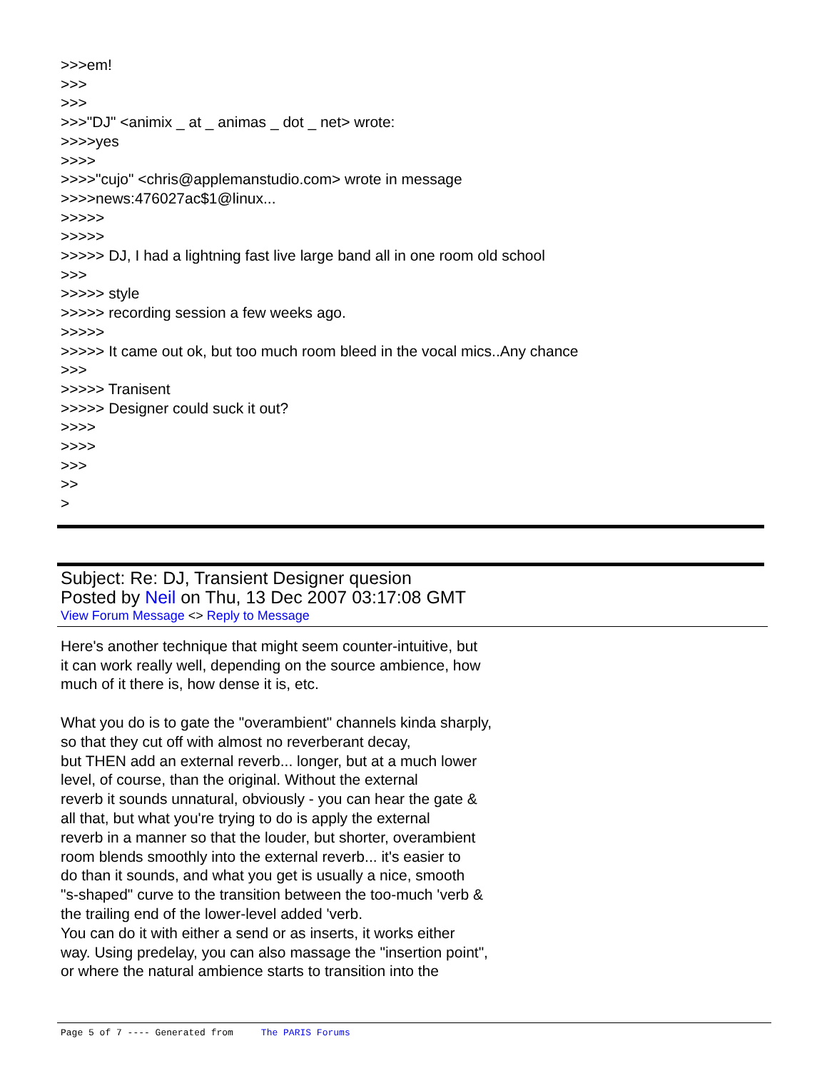>>>em!
>>>
>>>
>>>"DJ" <animix _ at _ animas _ dot _ net> wrote:
>>>>yes
>>>>
>>>>"cujo" <chris@applemanstudio.com> wrote in message
>>>>news:476027ac$1@linux...
>>>>>
>>>>>
>>>>> DJ, I had a lightning fast live large band all in one room old school
>>>
>>>>> style
>>>>> recording session a few weeks ago.
>>>>>
>>>>> It came out ok, but too much room bleed in the vocal mics..Any chance
>>>
>>>>> Tranisent
>>>>> Designer could suck it out?
>>>>
>>>>
>>>
>>
>
Subject: Re: DJ, Transient Designer quesion
Posted by Neil on Thu, 13 Dec 2007 03:17:08 GMT
View Forum Message <> Reply to Message
Here's another technique that might seem counter-intuitive, but
it can work really well, depending on the source ambience, how
much of it there is, how dense it is, etc.
What you do is to gate the "overambient" channels kinda sharply,
so that they cut off with almost no reverberant decay,
but THEN add an external reverb... longer, but at a much lower
level, of course, than the original. Without the external
reverb it sounds unnatural, obviously - you can hear the gate &
all that, but what you're trying to do is apply the external
reverb in a manner so that the louder, but shorter, overambient
room blends smoothly into the external reverb... it's easier to
do than it sounds, and what you get is usually a nice, smooth
"s-shaped" curve to the transition between the too-much 'verb &
the trailing end of the lower-level added 'verb.
You can do it with either a send or as inserts, it works either
way. Using predelay, you can also massage the "insertion point",
or where the natural ambience starts to transition into the
Page 5 of 7 ---- Generated from The PARIS Forums